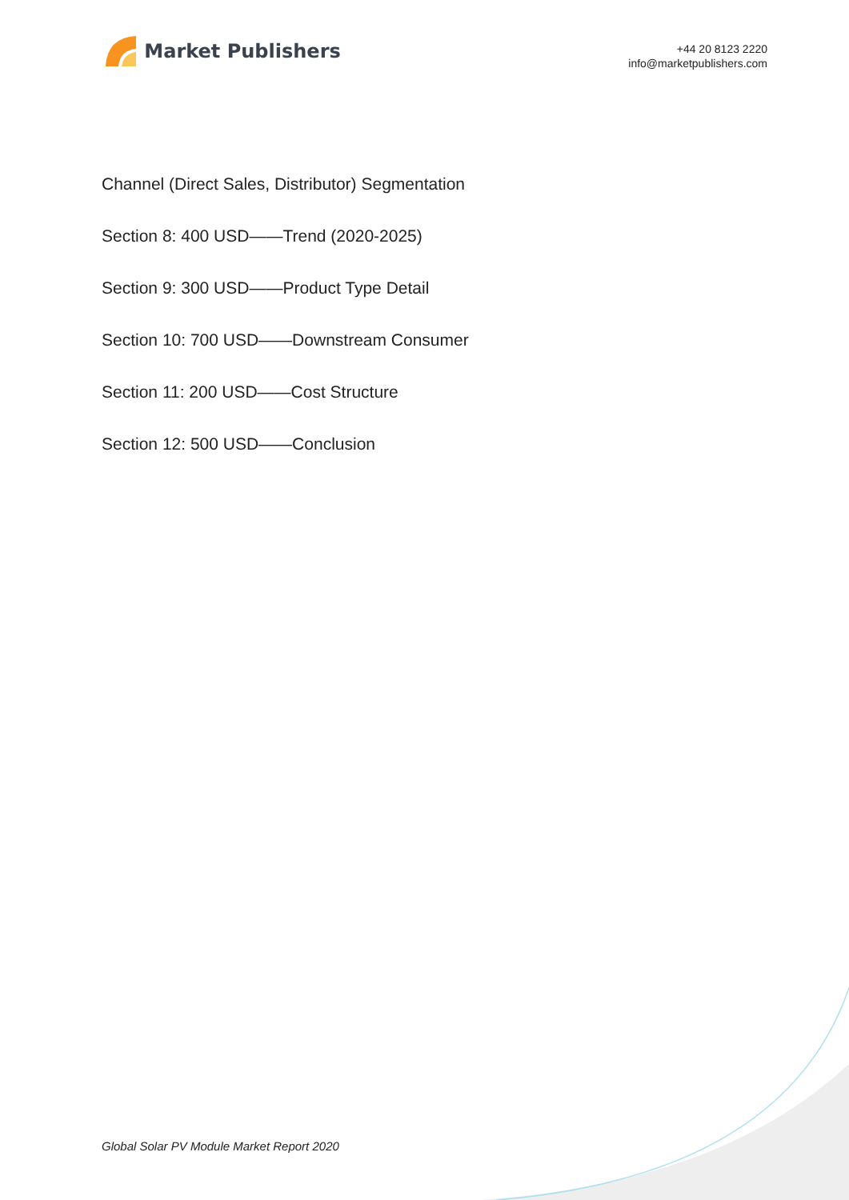Market Publishers
+44 20 8123 2220
info@marketpublishers.com
Channel (Direct Sales, Distributor) Segmentation
Section 8: 400 USD——Trend (2020-2025)
Section 9: 300 USD——Product Type Detail
Section 10: 700 USD——Downstream Consumer
Section 11: 200 USD——Cost Structure
Section 12: 500 USD——Conclusion
Global Solar PV Module Market Report 2020